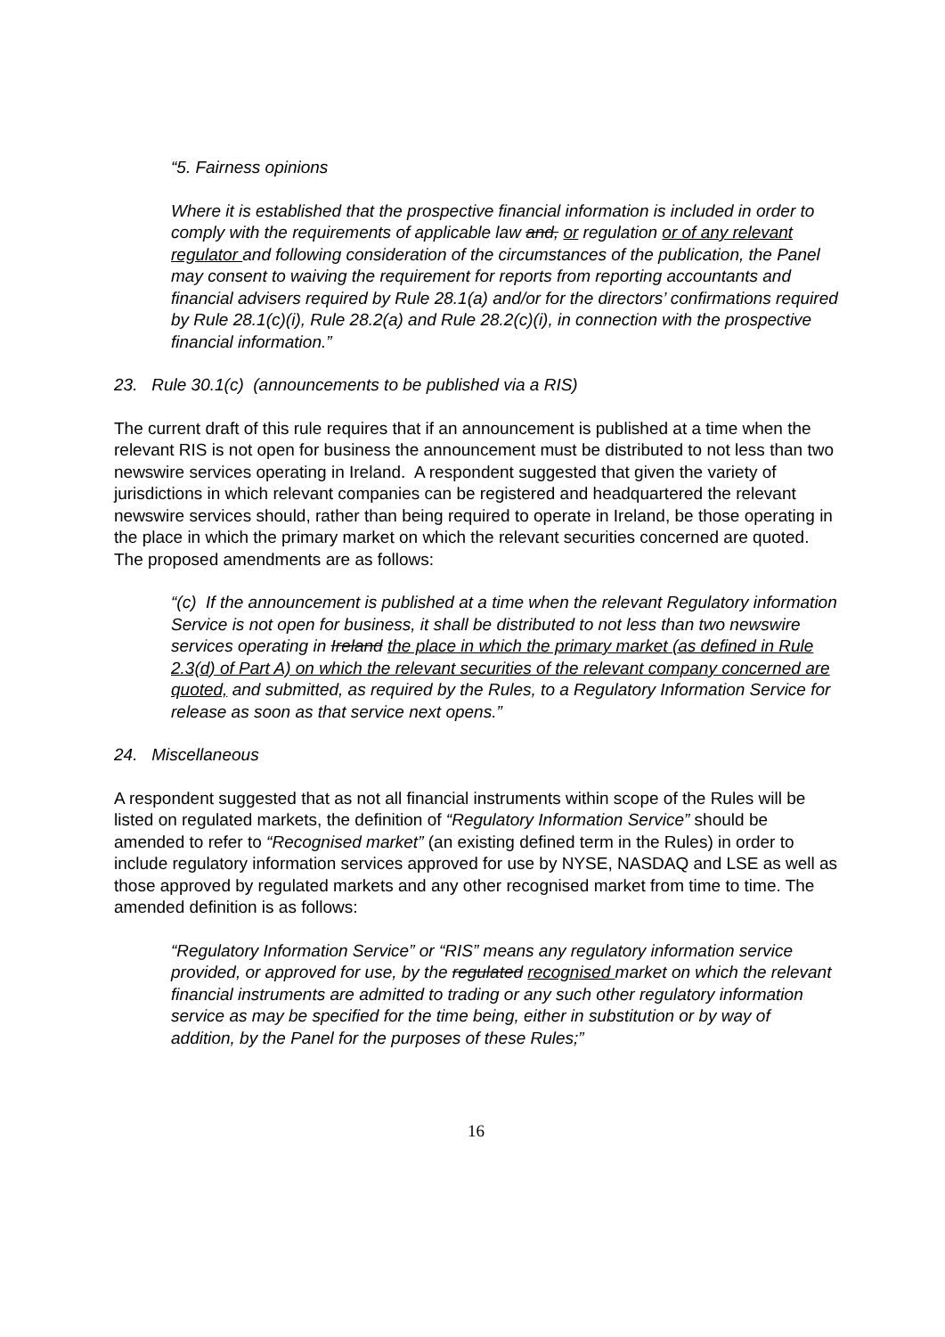“5. Fairness opinions
Where it is established that the prospective financial information is included in order to comply with the requirements of applicable law and, or regulation or of any relevant regulator and following consideration of the circumstances of the publication, the Panel may consent to waiving the requirement for reports from reporting accountants and financial advisers required by Rule 28.1(a) and/or for the directors’ confirmations required by Rule 28.1(c)(i), Rule 28.2(a) and Rule 28.2(c)(i), in connection with the prospective financial information.”
23. Rule 30.1(c) (announcements to be published via a RIS)
The current draft of this rule requires that if an announcement is published at a time when the relevant RIS is not open for business the announcement must be distributed to not less than two newswire services operating in Ireland. A respondent suggested that given the variety of jurisdictions in which relevant companies can be registered and headquartered the relevant newswire services should, rather than being required to operate in Ireland, be those operating in the place in which the primary market on which the relevant securities concerned are quoted. The proposed amendments are as follows:
“(c) If the announcement is published at a time when the relevant Regulatory information Service is not open for business, it shall be distributed to not less than two newswire services operating in Ireland the place in which the primary market (as defined in Rule 2.3(d) of Part A) on which the relevant securities of the relevant company concerned are quoted, and submitted, as required by the Rules, to a Regulatory Information Service for release as soon as that service next opens.”
24. Miscellaneous
A respondent suggested that as not all financial instruments within scope of the Rules will be listed on regulated markets, the definition of “Regulatory Information Service” should be amended to refer to “Recognised market” (an existing defined term in the Rules) in order to include regulatory information services approved for use by NYSE, NASDAQ and LSE as well as those approved by regulated markets and any other recognised market from time to time. The amended definition is as follows:
“Regulatory Information Service” or “RIS” means any regulatory information service provided, or approved for use, by the regulated recognised market on which the relevant financial instruments are admitted to trading or any such other regulatory information service as may be specified for the time being, either in substitution or by way of addition, by the Panel for the purposes of these Rules;”
16